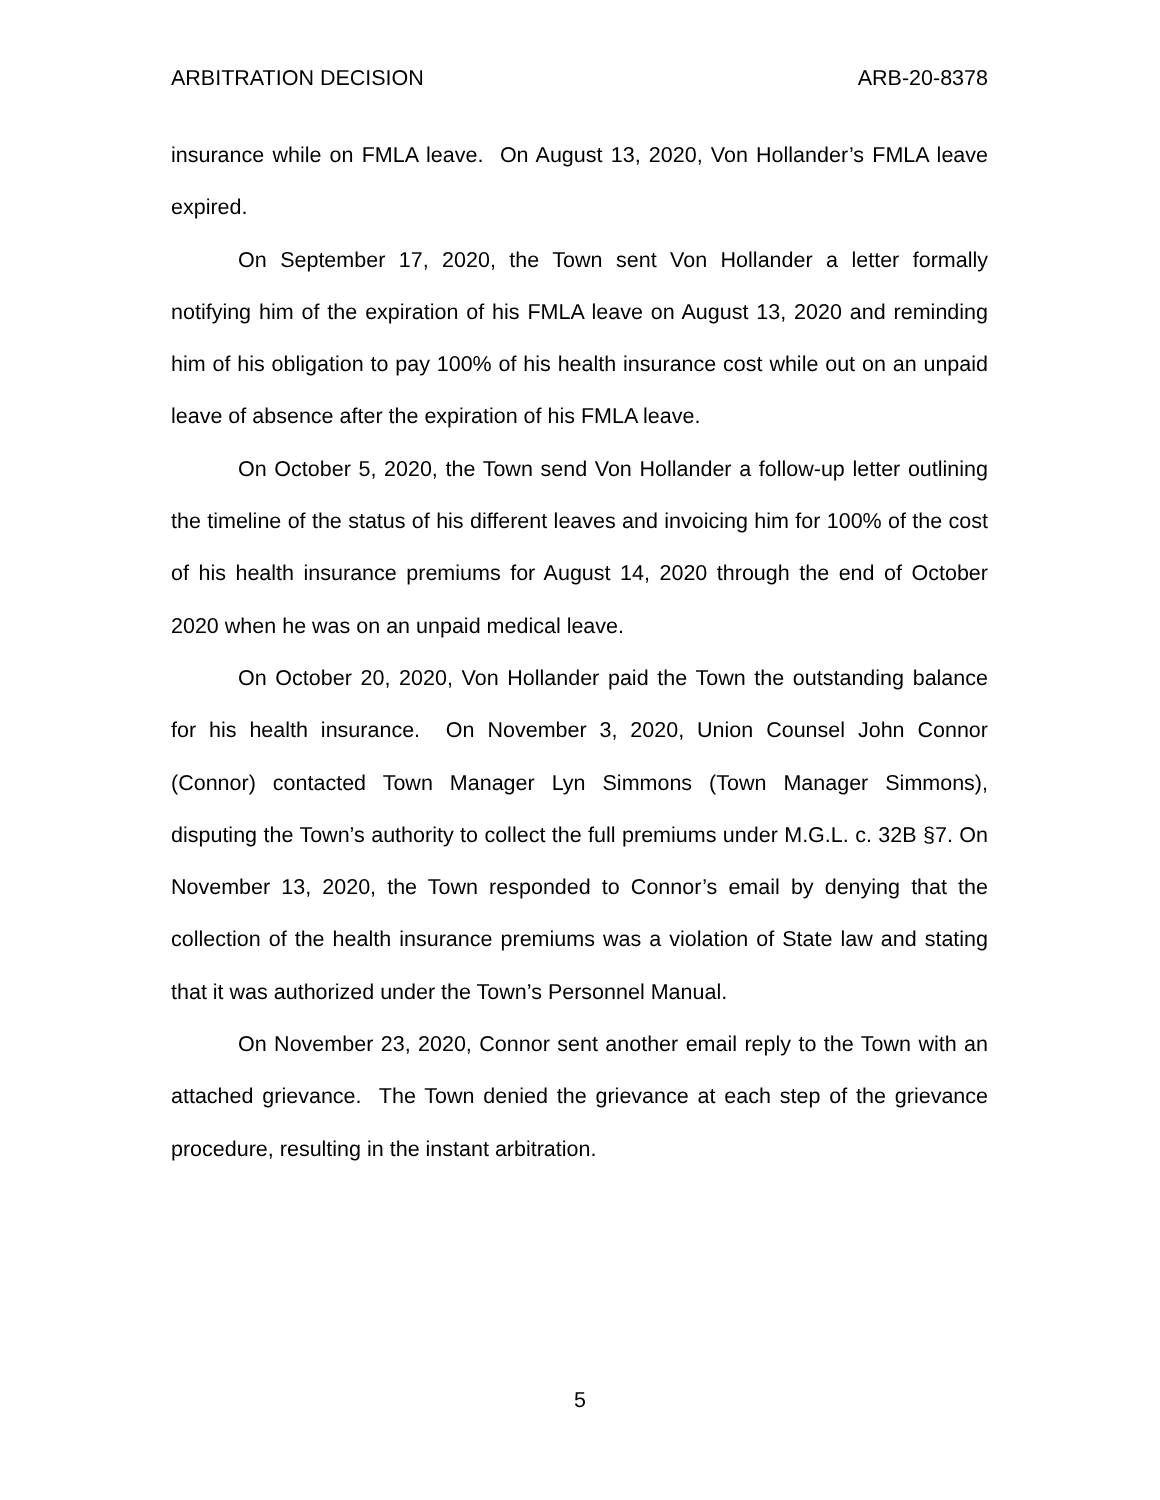ARBITRATION DECISION ARB-20-8378
insurance while on FMLA leave. On August 13, 2020, Von Hollander’s FMLA leave expired.
On September 17, 2020, the Town sent Von Hollander a letter formally notifying him of the expiration of his FMLA leave on August 13, 2020 and reminding him of his obligation to pay 100% of his health insurance cost while out on an unpaid leave of absence after the expiration of his FMLA leave.
On October 5, 2020, the Town send Von Hollander a follow-up letter outlining the timeline of the status of his different leaves and invoicing him for 100% of the cost of his health insurance premiums for August 14, 2020 through the end of October 2020 when he was on an unpaid medical leave.
On October 20, 2020, Von Hollander paid the Town the outstanding balance for his health insurance. On November 3, 2020, Union Counsel John Connor (Connor) contacted Town Manager Lyn Simmons (Town Manager Simmons), disputing the Town’s authority to collect the full premiums under M.G.L. c. 32B §7. On November 13, 2020, the Town responded to Connor’s email by denying that the collection of the health insurance premiums was a violation of State law and stating that it was authorized under the Town’s Personnel Manual.
On November 23, 2020, Connor sent another email reply to the Town with an attached grievance. The Town denied the grievance at each step of the grievance procedure, resulting in the instant arbitration.
5